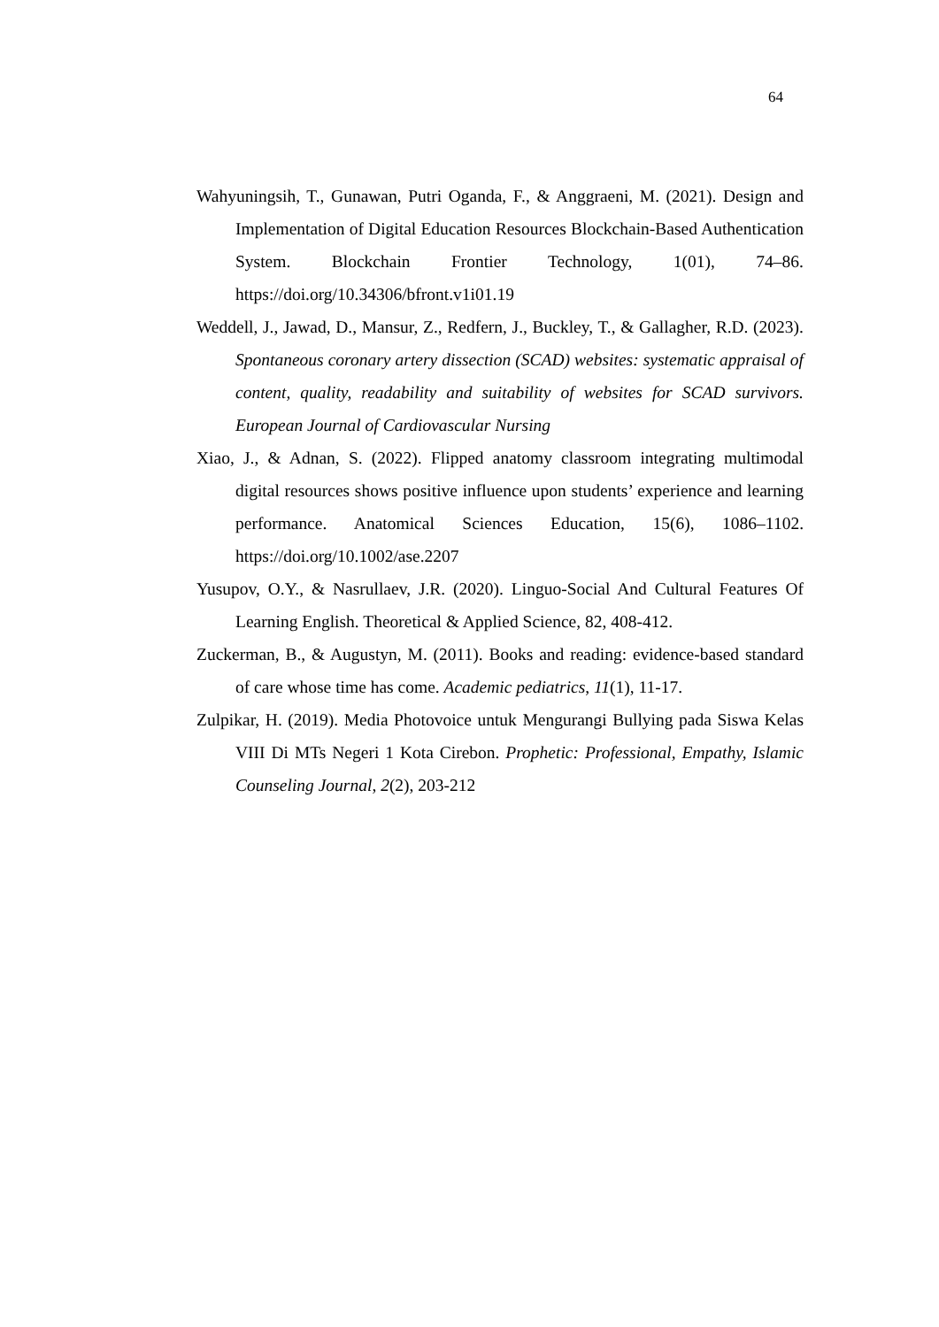64
Wahyuningsih, T., Gunawan, Putri Oganda, F., & Anggraeni, M. (2021). Design and Implementation of Digital Education Resources Blockchain-Based Authentication System. Blockchain Frontier Technology, 1(01), 74–86. https://doi.org/10.34306/bfront.v1i01.19
Weddell, J., Jawad, D., Mansur, Z., Redfern, J., Buckley, T., & Gallagher, R.D. (2023). Spontaneous coronary artery dissection (SCAD) websites: systematic appraisal of content, quality, readability and suitability of websites for SCAD survivors. European Journal of Cardiovascular Nursing
Xiao, J., & Adnan, S. (2022). Flipped anatomy classroom integrating multimodal digital resources shows positive influence upon students’ experience and learning performance. Anatomical Sciences Education, 15(6), 1086–1102. https://doi.org/10.1002/ase.2207
Yusupov, O.Y., & Nasrullaev, J.R. (2020). Linguo-Social And Cultural Features Of Learning English. Theoretical & Applied Science, 82, 408-412.
Zuckerman, B., & Augustyn, M. (2011). Books and reading: evidence-based standard of care whose time has come. Academic pediatrics, 11(1), 11-17.
Zulpikar, H. (2019). Media Photovoice untuk Mengurangi Bullying pada Siswa Kelas VIII Di MTs Negeri 1 Kota Cirebon. Prophetic: Professional, Empathy, Islamic Counseling Journal, 2(2), 203-212